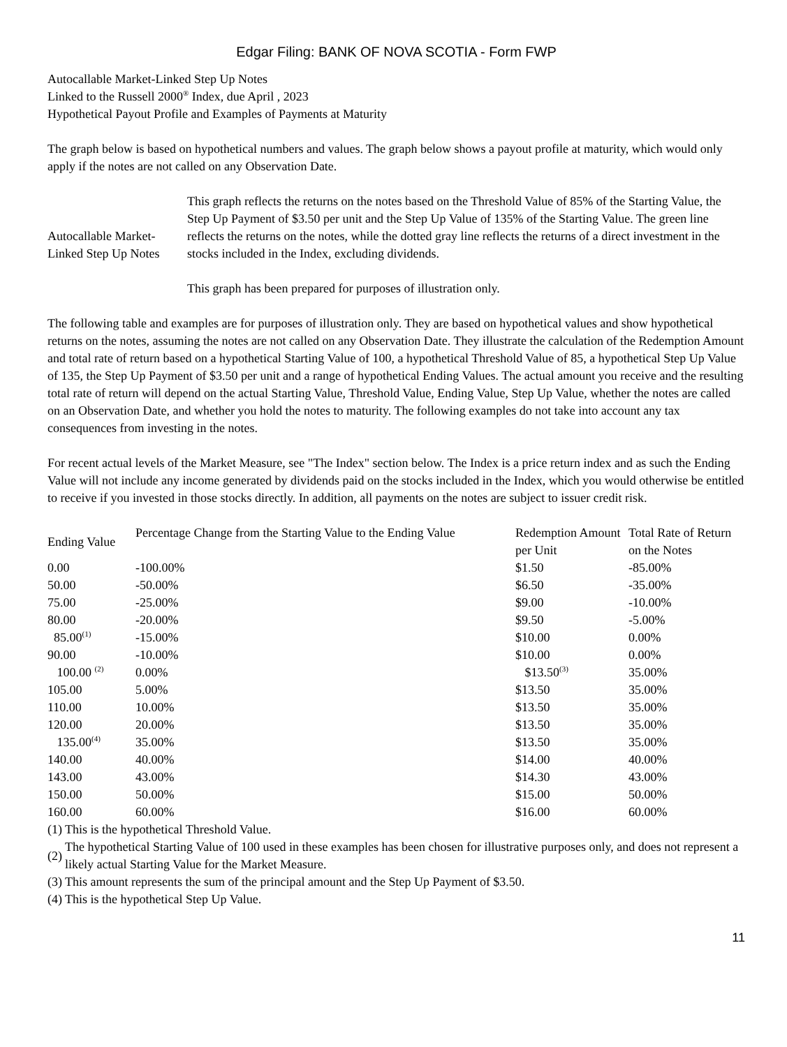Edgar Filing: BANK OF NOVA SCOTIA - Form FWP
Autocallable Market-Linked Step Up Notes
Linked to the Russell 2000<sup>®</sup> Index, due April , 2023
Hypothetical Payout Profile and Examples of Payments at Maturity
The graph below is based on hypothetical numbers and values. The graph below shows a payout profile at maturity, which would only apply if the notes are not called on any Observation Date.
| Autocallable Market-Linked Step Up Notes | This graph reflects the returns on the notes based on the Threshold Value of 85% of the Starting Value, the Step Up Payment of $3.50 per unit and the Step Up Value of 135% of the Starting Value. The green line reflects the returns on the notes, while the dotted gray line reflects the returns of a direct investment in the stocks included in the Index, excluding dividends. This graph has been prepared for purposes of illustration only. |
The following table and examples are for purposes of illustration only. They are based on hypothetical values and show hypothetical returns on the notes, assuming the notes are not called on any Observation Date. They illustrate the calculation of the Redemption Amount and total rate of return based on a hypothetical Starting Value of 100, a hypothetical Threshold Value of 85, a hypothetical Step Up Value of 135, the Step Up Payment of $3.50 per unit and a range of hypothetical Ending Values. The actual amount you receive and the resulting total rate of return will depend on the actual Starting Value, Threshold Value, Ending Value, Step Up Value, whether the notes are called on an Observation Date, and whether you hold the notes to maturity. The following examples do not take into account any tax consequences from investing in the notes.
For recent actual levels of the Market Measure, see "The Index" section below. The Index is a price return index and as such the Ending Value will not include any income generated by dividends paid on the stocks included in the Index, which you would otherwise be entitled to receive if you invested in those stocks directly. In addition, all payments on the notes are subject to issuer credit risk.
| Ending Value | Percentage Change from the Starting Value to the Ending Value | Redemption Amount per Unit | Total Rate of Return on the Notes |
| --- | --- | --- | --- |
| 0.00 | -100.00% | $1.50 | -85.00% |
| 50.00 | -50.00% | $6.50 | -35.00% |
| 75.00 | -25.00% | $9.00 | -10.00% |
| 80.00 | -20.00% | $9.50 | -5.00% |
| 85.00<sup>(1)</sup> | -15.00% | $10.00 | 0.00% |
| 90.00 | -10.00% | $10.00 | 0.00% |
| 100.00 <sup>(2)</sup> | 0.00% | $13.50<sup>(3)</sup> | 35.00% |
| 105.00 | 5.00% | $13.50 | 35.00% |
| 110.00 | 10.00% | $13.50 | 35.00% |
| 120.00 | 20.00% | $13.50 | 35.00% |
| 135.00<sup>(4)</sup> | 35.00% | $13.50 | 35.00% |
| 140.00 | 40.00% | $14.00 | 40.00% |
| 143.00 | 43.00% | $14.30 | 43.00% |
| 150.00 | 50.00% | $15.00 | 50.00% |
| 160.00 | 60.00% | $16.00 | 60.00% |
| (1) | This is the hypothetical Threshold Value. |
| (2) | The hypothetical Starting Value of 100 used in these examples has been chosen for illustrative purposes only, and does not represent a likely actual Starting Value for the Market Measure. |
| (3) | This amount represents the sum of the principal amount and the Step Up Payment of $3.50. |
| (4) | This is the hypothetical Step Up Value. |
11